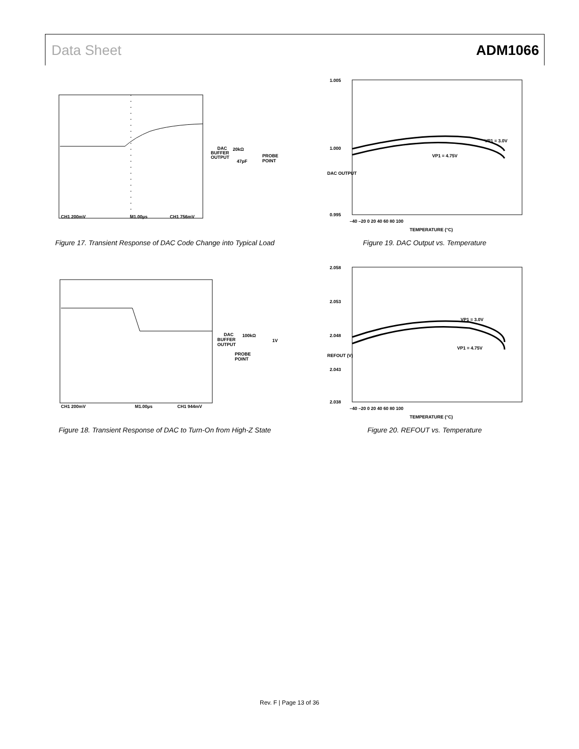Data Sheet ADM1066
CH1 200mV
M1.00µs
CH1 756mV
DAC
BUFFER
OUTPUT
20kΩ
47pF
PROBE
POINT
Figure 17. Transient Response of DAC Code Change into Typical Load
1.005
1.000
0.995
–40 –20 0 20 40 60 80 100
TEMPERATURE (°C)
VP1 = 3.0V
VP1 = 4.75V
DAC OUTPUT
Figure 19. DAC Output vs. Temperature
CH1 200mV
M1.00µs
CH1 944mV
DAC
BUFFER
OUTPUT
100kΩ
1V
PROBE
POINT
Figure 18. Transient Response of DAC to Turn-On from High-Z State
2.058
2.053
2.048
2.043
2.038
–40 –20 0 20 40 60 80 100
TEMPERATURE (°C)
VP1 = 3.0V
VP1 = 4.75V
REFOUT (V)
Figure 20. REFOUT vs. Temperature
Rev. F | Page 13 of 36